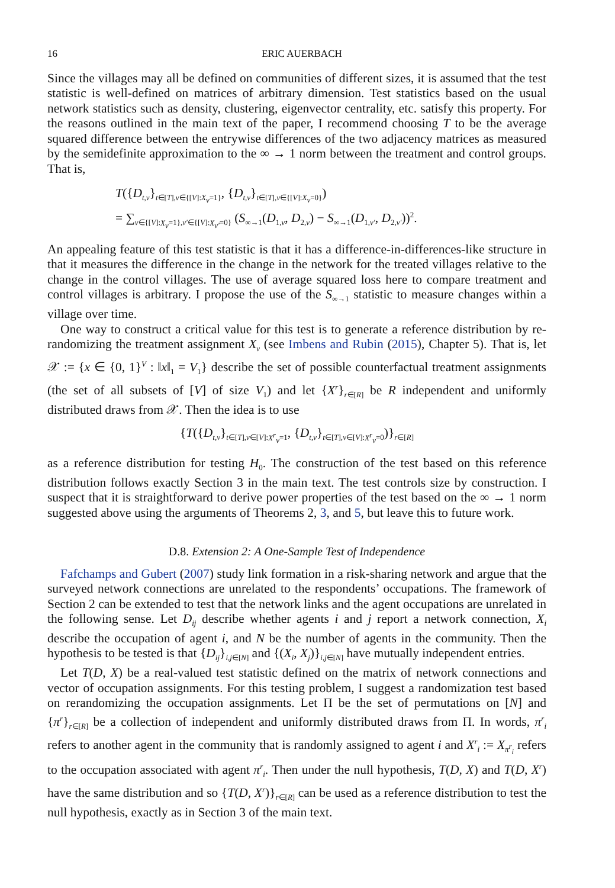16 ERIC AUERBACH
Since the villages may all be defined on communities of different sizes, it is assumed that the test statistic is well-defined on matrices of arbitrary dimension. Test statistics based on the usual network statistics such as density, clustering, eigenvector centrality, etc. satisfy this property. For the reasons outlined in the main text of the paper, I recommend choosing T to be the average squared difference between the entrywise differences of the two adjacency matrices as measured by the semidefinite approximation to the ∞ → 1 norm between the treatment and control groups. That is,
T({D<sub>t,v</sub>}<sub>t∈[T],v∈{[V]:X<sub>v</sub>=1}</sub>, {D<sub>t,v</sub>}<sub>t∈[T],v∈{[V]:X<sub>v</sub>=0}</sub>)
= ∑<sub>v∈{[V]:X<sub>v</sub>=1},v′∈{[V]:X<sub>v′</sub>=0}</sub> (S<sub>∞→1</sub>(D<sub>1,v</sub>, D<sub>2,v</sub>) − S<sub>∞→1</sub>(D<sub>1,v′</sub>, D<sub>2,v′</sub>))<sup>2</sup>.
An appealing feature of this test statistic is that it has a difference-in-differences-like structure in that it measures the difference in the change in the network for the treated villages relative to the change in the control villages. The use of average squared loss here to compare treatment and control villages is arbitrary. I propose the use of the S<sub>∞→1</sub> statistic to measure changes within a village over time.
One way to construct a critical value for this test is to generate a reference distribution by re-randomizing the treatment assignment X<sub>v</sub> (see Imbens and Rubin (2015), Chapter 5). That is, let 𝒳 := {x ∈ {0, 1}<sup>V</sup> : ‖x‖<sub>1</sub> = V<sub>1</sub>} describe the set of possible counterfactual treatment assignments (the set of all subsets of [V] of size V<sub>1</sub>) and let {X<sup>r</sup>}<sub>r∈[R]</sub> be R independent and uniformly distributed draws from 𝒳. Then the idea is to use
{T({D<sub>t,v</sub>}<sub>t∈[T],v∈[V]:X<sup>r</sup><sub>v</sub>=1</sub>, {D<sub>t,v</sub>}<sub>t∈[T],v∈[V]:X<sup>r</sup><sub>v</sub>=0</sub>)}<sub>r∈[R]</sub>
as a reference distribution for testing H<sub>0</sub>. The construction of the test based on this reference distribution follows exactly Section 3 in the main text. The test controls size by construction. I suspect that it is straightforward to derive power properties of the test based on the ∞ → 1 norm suggested above using the arguments of Theorems 2, 3, and 5, but leave this to future work.
D.8. Extension 2: A One-Sample Test of Independence
Fafchamps and Gubert (2007) study link formation in a risk-sharing network and argue that the surveyed network connections are unrelated to the respondents’ occupations. The framework of Section 2 can be extended to test that the network links and the agent occupations are unrelated in the following sense. Let D<sub>ij</sub> describe whether agents i and j report a network connection, X<sub>i</sub> describe the occupation of agent i, and N be the number of agents in the community. Then the hypothesis to be tested is that {D<sub>ij</sub>}<sub>i,j∈[N]</sub> and {(X<sub>i</sub>, X<sub>j</sub>)}<sub>i,j∈[N]</sub> have mutually independent entries.
Let T(D, X) be a real-valued test statistic defined on the matrix of network connections and vector of occupation assignments. For this testing problem, I suggest a randomization test based on rerandomizing the occupation assignments. Let Π be the set of permutations on [N] and {π<sup>r</sup>}<sub>r∈[R]</sub> be a collection of independent and uniformly distributed draws from Π. In words, π<sup>r</sup><sub>i</sub> refers to another agent in the community that is randomly assigned to agent i and X<sup>r</sup><sub>i</sub> := X<sub>π<sup>r</sup><sub>i</sub></sub> refers to the occupation associated with agent π<sup>r</sup><sub>i</sub>. Then under the null hypothesis, T(D, X) and T(D, X<sup>r</sup>) have the same distribution and so {T(D, X<sup>r</sup>)}<sub>r∈[R]</sub> can be used as a reference distribution to test the null hypothesis, exactly as in Section 3 of the main text.